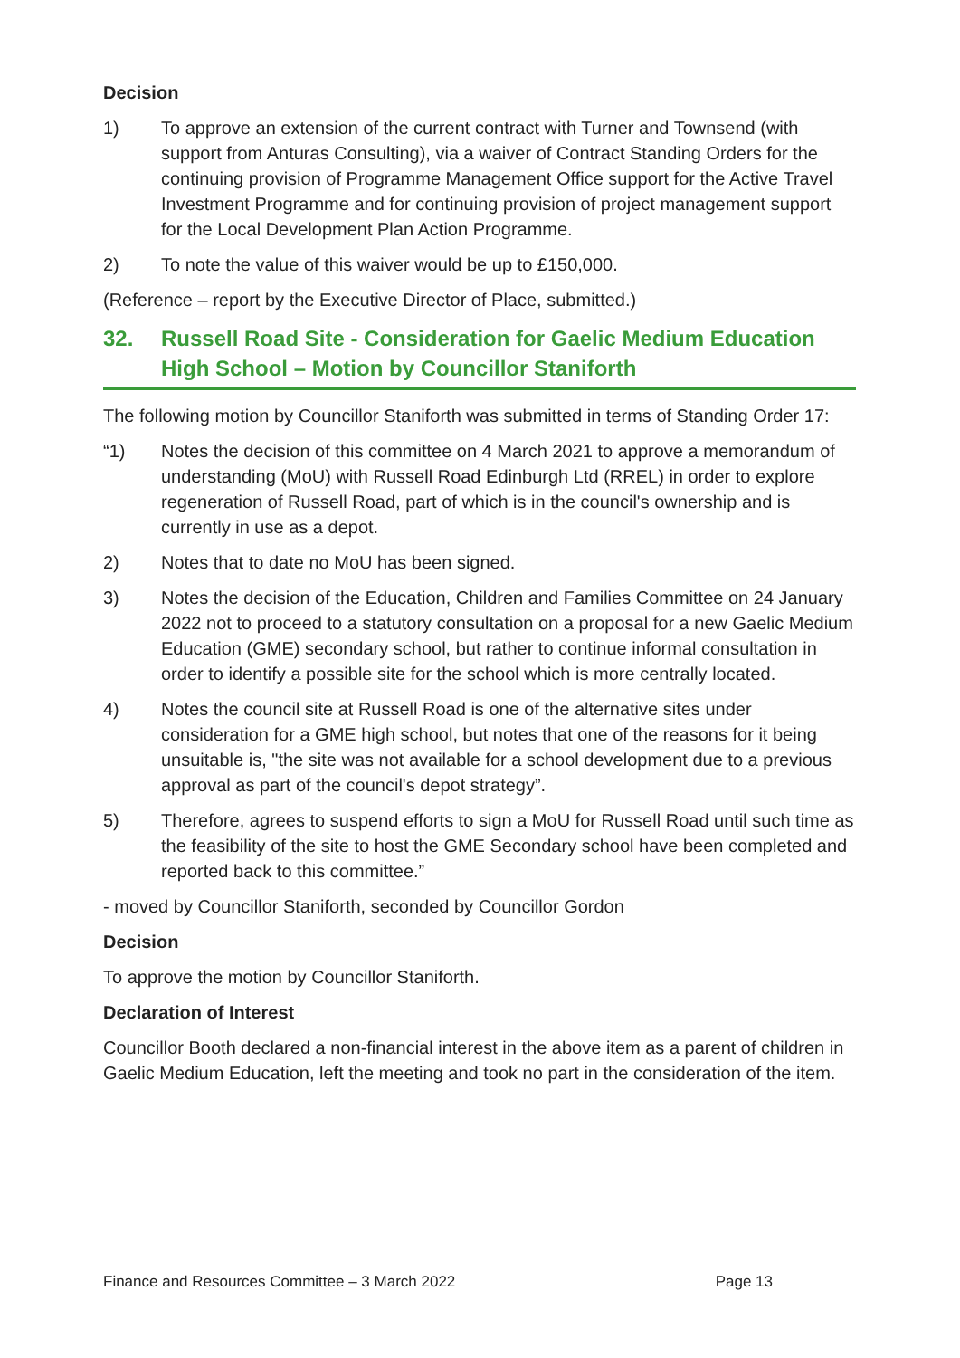Decision
1) To approve an extension of the current contract with Turner and Townsend (with support from Anturas Consulting), via a waiver of Contract Standing Orders for the continuing provision of Programme Management Office support for the Active Travel Investment Programme and for continuing provision of project management support for the Local Development Plan Action Programme.
2) To note the value of this waiver would be up to £150,000.
(Reference – report by the Executive Director of Place, submitted.)
32. Russell Road Site - Consideration for Gaelic Medium Education High School – Motion by Councillor Staniforth
The following motion by Councillor Staniforth was submitted in terms of Standing Order 17:
“1) Notes the decision of this committee on 4 March 2021 to approve a memorandum of understanding (MoU) with Russell Road Edinburgh Ltd (RREL) in order to explore regeneration of Russell Road, part of which is in the council's ownership and is currently in use as a depot.
2) Notes that to date no MoU has been signed.
3) Notes the decision of the Education, Children and Families Committee on 24 January 2022 not to proceed to a statutory consultation on a proposal for a new Gaelic Medium Education (GME) secondary school, but rather to continue informal consultation in order to identify a possible site for the school which is more centrally located.
4) Notes the council site at Russell Road is one of the alternative sites under consideration for a GME high school, but notes that one of the reasons for it being unsuitable is, "the site was not available for a school development due to a previous approval as part of the council's depot strategy”.
5) Therefore, agrees to suspend efforts to sign a MoU for Russell Road until such time as the feasibility of the site to host the GME Secondary school have been completed and reported back to this committee.”
- moved by Councillor Staniforth, seconded by Councillor Gordon
Decision
To approve the motion by Councillor Staniforth.
Declaration of Interest
Councillor Booth declared a non-financial interest in the above item as a parent of children in Gaelic Medium Education, left the meeting and took no part in the consideration of the item.
Finance and Resources Committee – 3 March 2022 Page 13